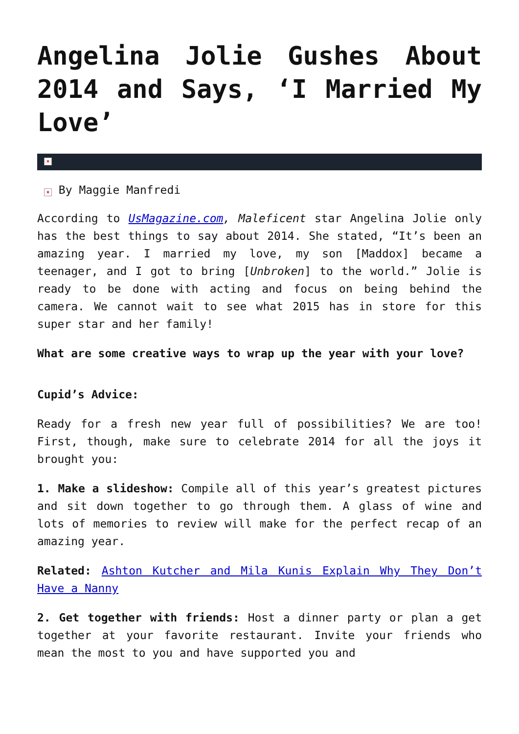Angelina Jolie Gushes About 2014 and Says, ‘I Married My Love’
×
× By Maggie Manfredi
According to UsMagazine.com, Maleficent star Angelina Jolie only has the best things to say about 2014. She stated, “It’s been an amazing year. I married my love, my son [Maddox] became a teenager, and I got to bring [Unbroken] to the world.” Jolie is ready to be done with acting and focus on being behind the camera. We cannot wait to see what 2015 has in store for this super star and her family!
What are some creative ways to wrap up the year with your love?
Cupid’s Advice:
Ready for a fresh new year full of possibilities? We are too! First, though, make sure to celebrate 2014 for all the joys it brought you:
1. Make a slideshow: Compile all of this year’s greatest pictures and sit down together to go through them. A glass of wine and lots of memories to review will make for the perfect recap of an amazing year.
Related: Ashton Kutcher and Mila Kunis Explain Why They Don’t Have a Nanny
2. Get together with friends: Host a dinner party or plan a get together at your favorite restaurant. Invite your friends who mean the most to you and have supported you and